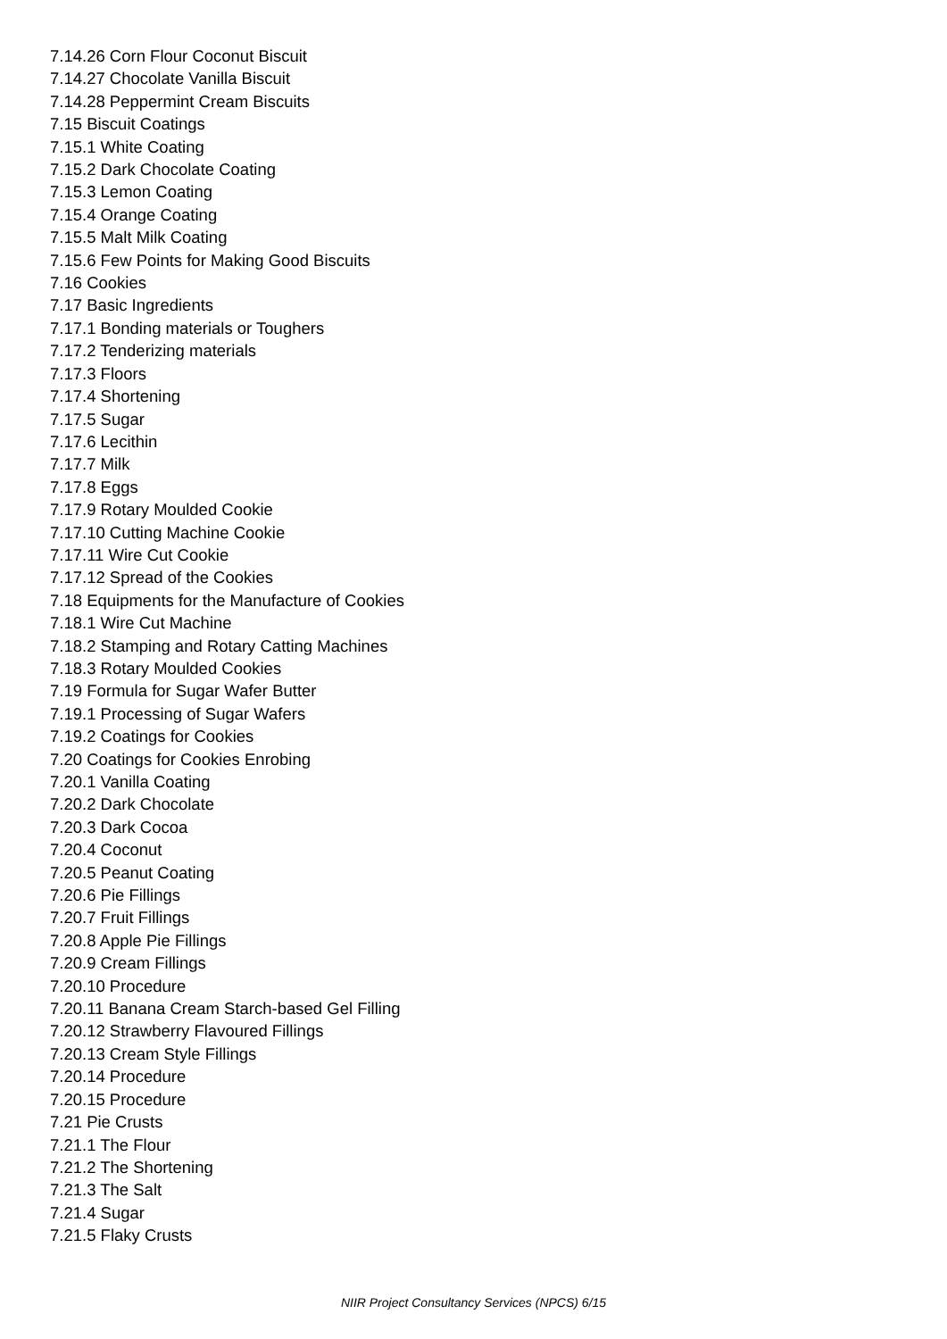7.14.26 Corn Flour Coconut Biscuit
7.14.27 Chocolate Vanilla Biscuit
7.14.28 Peppermint Cream Biscuits
7.15 Biscuit Coatings
7.15.1 White Coating
7.15.2 Dark Chocolate Coating
7.15.3 Lemon Coating
7.15.4 Orange Coating
7.15.5 Malt Milk Coating
7.15.6 Few Points for Making Good Biscuits
7.16 Cookies
7.17 Basic Ingredients
7.17.1 Bonding materials or Toughers
7.17.2 Tenderizing materials
7.17.3 Floors
7.17.4 Shortening
7.17.5 Sugar
7.17.6 Lecithin
7.17.7 Milk
7.17.8 Eggs
7.17.9 Rotary Moulded Cookie
7.17.10 Cutting Machine Cookie
7.17.11 Wire Cut Cookie
7.17.12 Spread of the Cookies
7.18 Equipments for the Manufacture of Cookies
7.18.1 Wire Cut Machine
7.18.2 Stamping and Rotary Catting Machines
7.18.3 Rotary Moulded Cookies
7.19 Formula for Sugar Wafer Butter
7.19.1 Processing of Sugar Wafers
7.19.2 Coatings for Cookies
7.20 Coatings for Cookies Enrobing
7.20.1 Vanilla Coating
7.20.2 Dark Chocolate
7.20.3 Dark Cocoa
7.20.4 Coconut
7.20.5 Peanut Coating
7.20.6 Pie Fillings
7.20.7 Fruit Fillings
7.20.8 Apple Pie Fillings
7.20.9 Cream Fillings
7.20.10 Procedure
7.20.11 Banana Cream Starch-based Gel Filling
7.20.12 Strawberry Flavoured Fillings
7.20.13 Cream Style Fillings
7.20.14 Procedure
7.20.15 Procedure
7.21 Pie Crusts
7.21.1 The Flour
7.21.2 The Shortening
7.21.3 The Salt
7.21.4 Sugar
7.21.5 Flaky Crusts
NIIR Project Consultancy Services (NPCS) 6/15